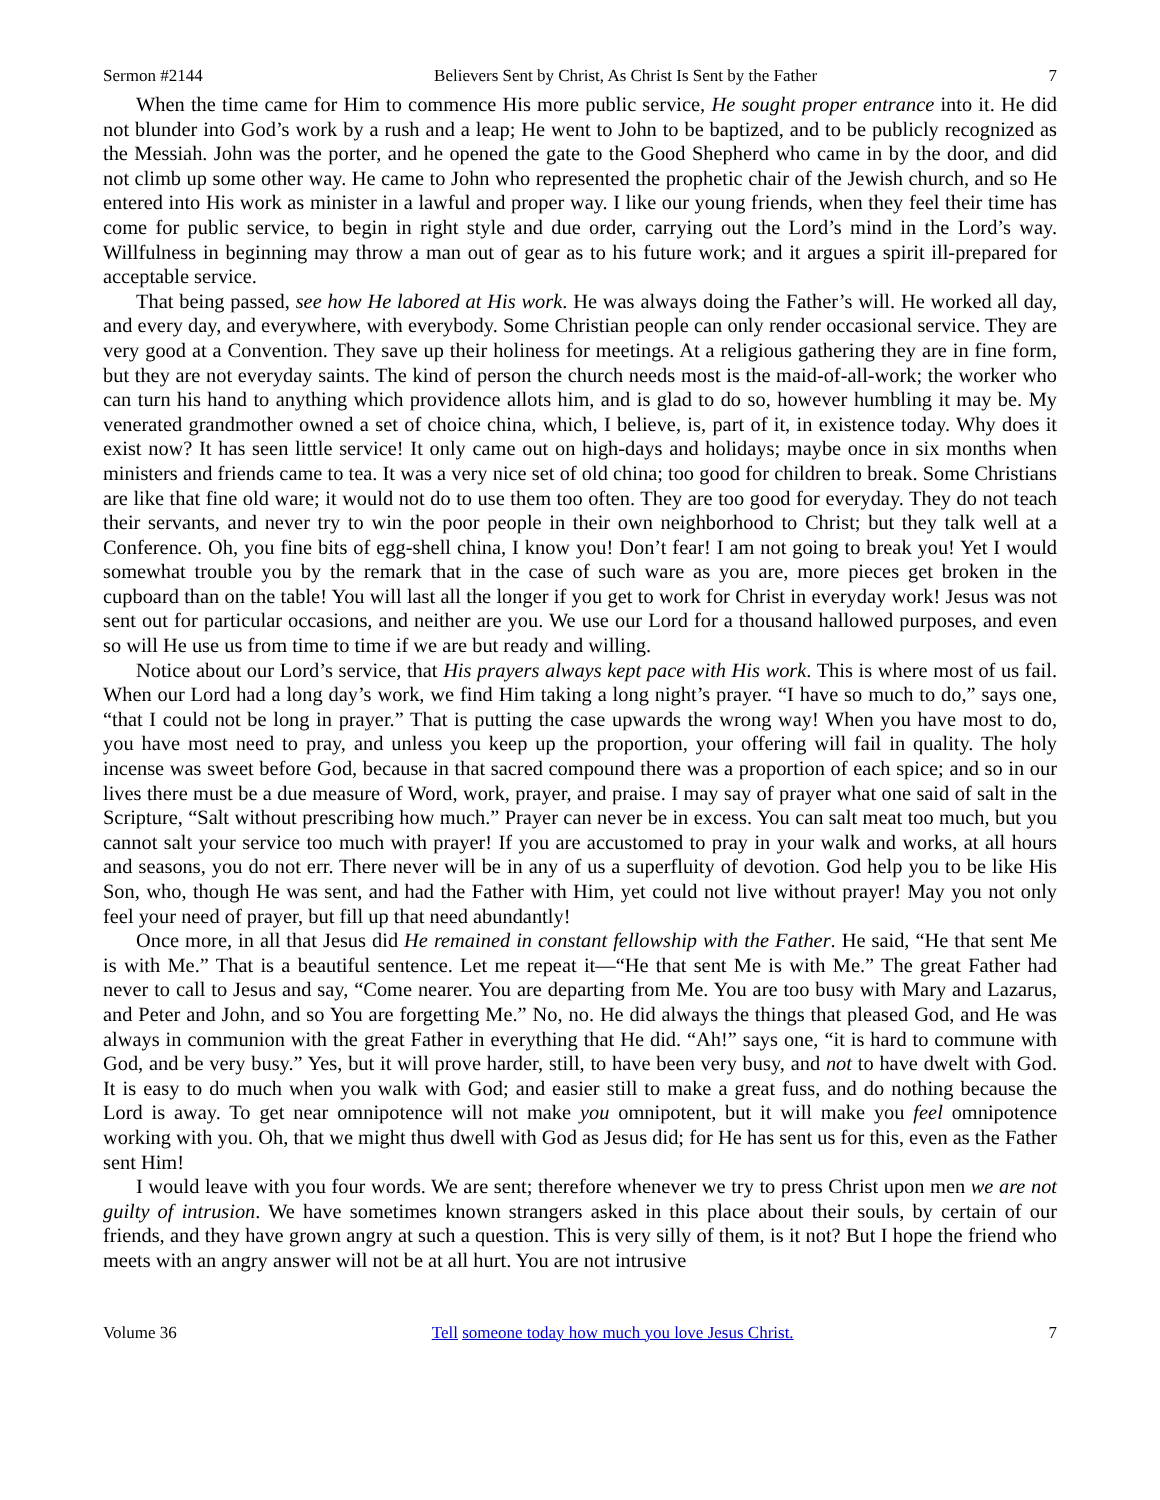Sermon #2144 Believers Sent by Christ, As Christ Is Sent by the Father 7
When the time came for Him to commence His more public service, He sought proper entrance into it. He did not blunder into God’s work by a rush and a leap; He went to John to be baptized, and to be publicly recognized as the Messiah. John was the porter, and he opened the gate to the Good Shepherd who came in by the door, and did not climb up some other way. He came to John who represented the prophetic chair of the Jewish church, and so He entered into His work as minister in a lawful and proper way. I like our young friends, when they feel their time has come for public service, to begin in right style and due order, carrying out the Lord’s mind in the Lord’s way. Willfulness in beginning may throw a man out of gear as to his future work; and it argues a spirit ill-prepared for acceptable service.
That being passed, see how He labored at His work. He was always doing the Father’s will. He worked all day, and every day, and everywhere, with everybody. Some Christian people can only render occasional service. They are very good at a Convention. They save up their holiness for meetings. At a religious gathering they are in fine form, but they are not everyday saints. The kind of person the church needs most is the maid-of-all-work; the worker who can turn his hand to anything which providence allots him, and is glad to do so, however humbling it may be. My venerated grandmother owned a set of choice china, which, I believe, is, part of it, in existence today. Why does it exist now? It has seen little service! It only came out on high-days and holidays; maybe once in six months when ministers and friends came to tea. It was a very nice set of old china; too good for children to break. Some Christians are like that fine old ware; it would not do to use them too often. They are too good for everyday. They do not teach their servants, and never try to win the poor people in their own neighborhood to Christ; but they talk well at a Conference. Oh, you fine bits of egg-shell china, I know you! Don’t fear! I am not going to break you! Yet I would somewhat trouble you by the remark that in the case of such ware as you are, more pieces get broken in the cupboard than on the table! You will last all the longer if you get to work for Christ in everyday work! Jesus was not sent out for particular occasions, and neither are you. We use our Lord for a thousand hallowed purposes, and even so will He use us from time to time if we are but ready and willing.
Notice about our Lord’s service, that His prayers always kept pace with His work. This is where most of us fail. When our Lord had a long day’s work, we find Him taking a long night’s prayer. “I have so much to do,” says one, “that I could not be long in prayer.” That is putting the case upwards the wrong way! When you have most to do, you have most need to pray, and unless you keep up the proportion, your offering will fail in quality. The holy incense was sweet before God, because in that sacred compound there was a proportion of each spice; and so in our lives there must be a due measure of Word, work, prayer, and praise. I may say of prayer what one said of salt in the Scripture, “Salt without prescribing how much.” Prayer can never be in excess. You can salt meat too much, but you cannot salt your service too much with prayer! If you are accustomed to pray in your walk and works, at all hours and seasons, you do not err. There never will be in any of us a superfluity of devotion. God help you to be like His Son, who, though He was sent, and had the Father with Him, yet could not live without prayer! May you not only feel your need of prayer, but fill up that need abundantly!
Once more, in all that Jesus did He remained in constant fellowship with the Father. He said, “He that sent Me is with Me.” That is a beautiful sentence. Let me repeat it—“He that sent Me is with Me.” The great Father had never to call to Jesus and say, “Come nearer. You are departing from Me. You are too busy with Mary and Lazarus, and Peter and John, and so You are forgetting Me.” No, no. He did always the things that pleased God, and He was always in communion with the great Father in everything that He did. “Ah!” says one, “it is hard to commune with God, and be very busy.” Yes, but it will prove harder, still, to have been very busy, and not to have dwelt with God. It is easy to do much when you walk with God; and easier still to make a great fuss, and do nothing because the Lord is away. To get near omnipotence will not make you omnipotent, but it will make you feel omnipotence working with you. Oh, that we might thus dwell with God as Jesus did; for He has sent us for this, even as the Father sent Him!
I would leave with you four words. We are sent; therefore whenever we try to press Christ upon men we are not guilty of intrusion. We have sometimes known strangers asked in this place about their souls, by certain of our friends, and they have grown angry at such a question. This is very silly of them, is it not? But I hope the friend who meets with an angry answer will not be at all hurt. You are not intrusive
Volume 36 Tell someone today how much you love Jesus Christ. 7